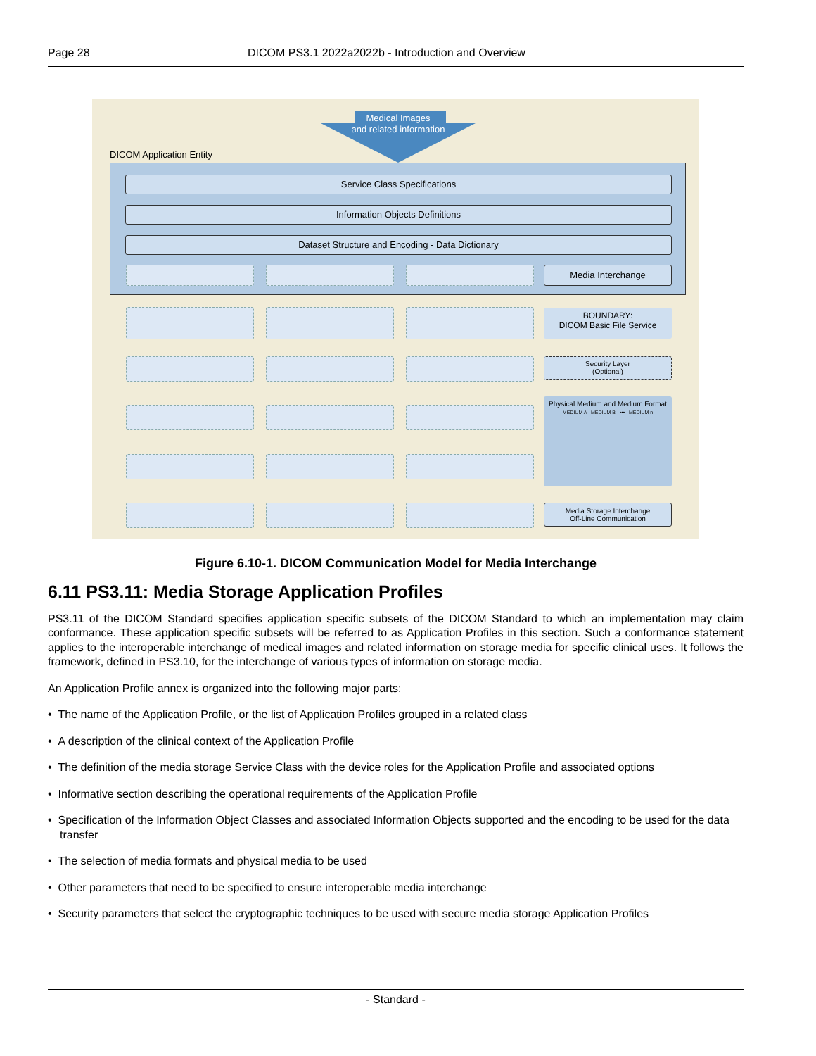Page 28 DICOM PS3.1 2022a2022b - Introduction and Overview
Medical Images
and related information
DICOM Application Entity
Service Class Specifications
Information Objects Definitions
Dataset Structure and Encoding - Data Dictionary
Media Interchange
BOUNDARY:
DICOM Basic File Service
Security Layer
(Optional)
Physical Medium and Medium Format
MEDIUM A MEDIUM B ••• MEDIUM n
Media Storage Interchange
Off-Line Communication
Figure 6.10-1. DICOM Communication Model for Media Interchange
6.11 PS3.11: Media Storage Application Profiles
PS3.11 of the DICOM Standard specifies application specific subsets of the DICOM Standard to which an implementation may claim conformance. These application specific subsets will be referred to as Application Profiles in this section. Such a conformance statement applies to the interoperable interchange of medical images and related information on storage media for specific clinical uses. It follows the framework, defined in PS3.10, for the interchange of various types of information on storage media.
An Application Profile annex is organized into the following major parts:
• The name of the Application Profile, or the list of Application Profiles grouped in a related class
• A description of the clinical context of the Application Profile
• The definition of the media storage Service Class with the device roles for the Application Profile and associated options
• Informative section describing the operational requirements of the Application Profile
• Specification of the Information Object Classes and associated Information Objects supported and the encoding to be used for the data transfer
• The selection of media formats and physical media to be used
• Other parameters that need to be specified to ensure interoperable media interchange
• Security parameters that select the cryptographic techniques to be used with secure media storage Application Profiles
- Standard -